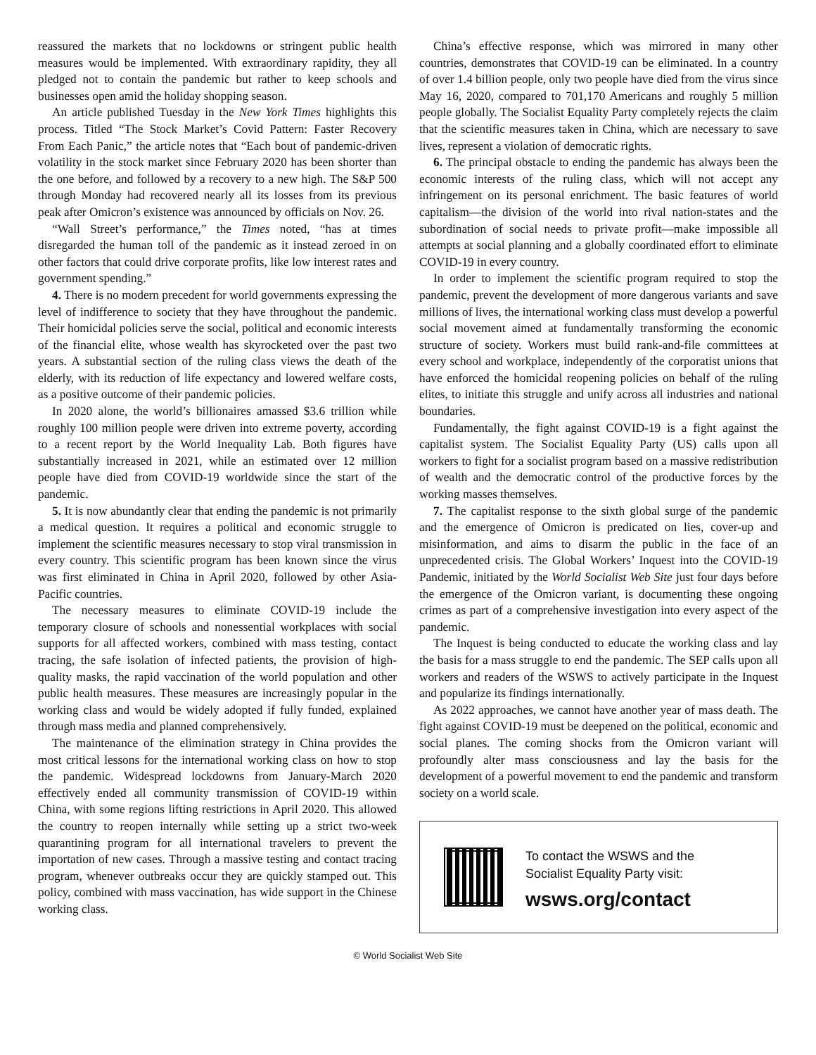reassured the markets that no lockdowns or stringent public health measures would be implemented. With extraordinary rapidity, they all pledged not to contain the pandemic but rather to keep schools and businesses open amid the holiday shopping season.
An article published Tuesday in the New York Times highlights this process. Titled “The Stock Market’s Covid Pattern: Faster Recovery From Each Panic,” the article notes that “Each bout of pandemic-driven volatility in the stock market since February 2020 has been shorter than the one before, and followed by a recovery to a new high. The S&P 500 through Monday had recovered nearly all its losses from its previous peak after Omicron’s existence was announced by officials on Nov. 26.
“Wall Street’s performance,” the Times noted, “has at times disregarded the human toll of the pandemic as it instead zeroed in on other factors that could drive corporate profits, like low interest rates and government spending.”
4. There is no modern precedent for world governments expressing the level of indifference to society that they have throughout the pandemic. Their homicidal policies serve the social, political and economic interests of the financial elite, whose wealth has skyrocketed over the past two years. A substantial section of the ruling class views the death of the elderly, with its reduction of life expectancy and lowered welfare costs, as a positive outcome of their pandemic policies.
In 2020 alone, the world’s billionaires amassed $3.6 trillion while roughly 100 million people were driven into extreme poverty, according to a recent report by the World Inequality Lab. Both figures have substantially increased in 2021, while an estimated over 12 million people have died from COVID-19 worldwide since the start of the pandemic.
5. It is now abundantly clear that ending the pandemic is not primarily a medical question. It requires a political and economic struggle to implement the scientific measures necessary to stop viral transmission in every country. This scientific program has been known since the virus was first eliminated in China in April 2020, followed by other Asia-Pacific countries.
The necessary measures to eliminate COVID-19 include the temporary closure of schools and nonessential workplaces with social supports for all affected workers, combined with mass testing, contact tracing, the safe isolation of infected patients, the provision of high-quality masks, the rapid vaccination of the world population and other public health measures. These measures are increasingly popular in the working class and would be widely adopted if fully funded, explained through mass media and planned comprehensively.
The maintenance of the elimination strategy in China provides the most critical lessons for the international working class on how to stop the pandemic. Widespread lockdowns from January-March 2020 effectively ended all community transmission of COVID-19 within China, with some regions lifting restrictions in April 2020. This allowed the country to reopen internally while setting up a strict two-week quarantining program for all international travelers to prevent the importation of new cases. Through a massive testing and contact tracing program, whenever outbreaks occur they are quickly stamped out. This policy, combined with mass vaccination, has wide support in the Chinese working class.
China’s effective response, which was mirrored in many other countries, demonstrates that COVID-19 can be eliminated. In a country of over 1.4 billion people, only two people have died from the virus since May 16, 2020, compared to 701,170 Americans and roughly 5 million people globally. The Socialist Equality Party completely rejects the claim that the scientific measures taken in China, which are necessary to save lives, represent a violation of democratic rights.
6. The principal obstacle to ending the pandemic has always been the economic interests of the ruling class, which will not accept any infringement on its personal enrichment. The basic features of world capitalism—the division of the world into rival nation-states and the subordination of social needs to private profit—make impossible all attempts at social planning and a globally coordinated effort to eliminate COVID-19 in every country.
In order to implement the scientific program required to stop the pandemic, prevent the development of more dangerous variants and save millions of lives, the international working class must develop a powerful social movement aimed at fundamentally transforming the economic structure of society. Workers must build rank-and-file committees at every school and workplace, independently of the corporatist unions that have enforced the homicidal reopening policies on behalf of the ruling elites, to initiate this struggle and unify across all industries and national boundaries.
Fundamentally, the fight against COVID-19 is a fight against the capitalist system. The Socialist Equality Party (US) calls upon all workers to fight for a socialist program based on a massive redistribution of wealth and the democratic control of the productive forces by the working masses themselves.
7. The capitalist response to the sixth global surge of the pandemic and the emergence of Omicron is predicated on lies, cover-up and misinformation, and aims to disarm the public in the face of an unprecedented crisis. The Global Workers’ Inquest into the COVID-19 Pandemic, initiated by the World Socialist Web Site just four days before the emergence of the Omicron variant, is documenting these ongoing crimes as part of a comprehensive investigation into every aspect of the pandemic.
The Inquest is being conducted to educate the working class and lay the basis for a mass struggle to end the pandemic. The SEP calls upon all workers and readers of the WSWS to actively participate in the Inquest and popularize its findings internationally.
As 2022 approaches, we cannot have another year of mass death. The fight against COVID-19 must be deepened on the political, economic and social planes. The coming shocks from the Omicron variant will profoundly alter mass consciousness and lay the basis for the development of a powerful movement to end the pandemic and transform society on a world scale.
To contact the WSWS and the
Socialist Equality Party visit:
wsws.org/contact
© World Socialist Web Site